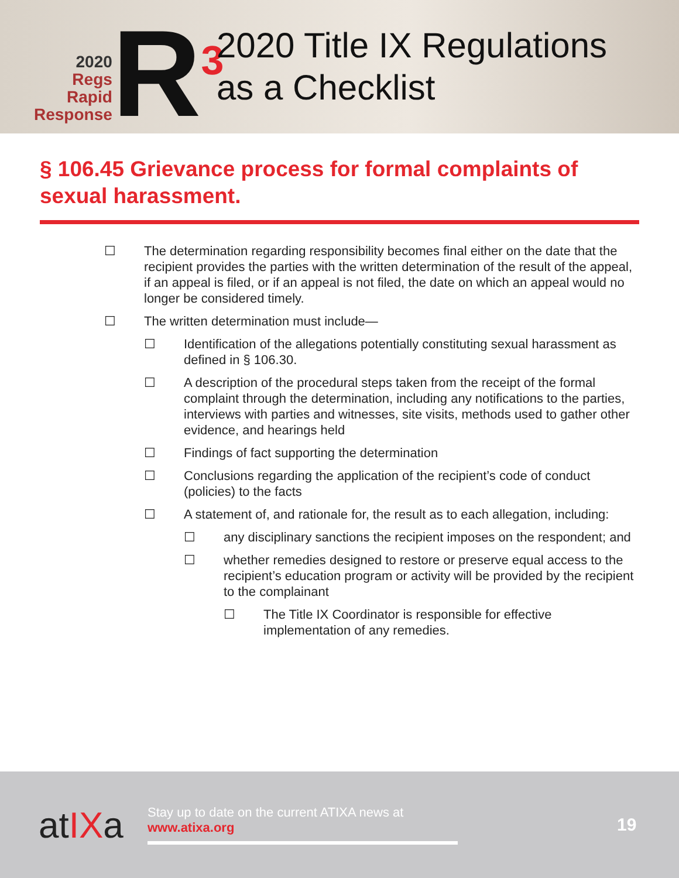2020
Regs
Rapid
Response
R<sup>3</sup>
2020 Title IX Regulations
as a Checklist
§ 106.45 Grievance process for formal complaints of sexual harassment.
☐ The determination regarding responsibility becomes final either on the date that the recipient provides the parties with the written determination of the result of the appeal, if an appeal is filed, or if an appeal is not filed, the date on which an appeal would no longer be considered timely.
☐ The written determination must include—
☐ Identification of the allegations potentially constituting sexual harassment as defined in § 106.30.
☐ A description of the procedural steps taken from the receipt of the formal complaint through the determination, including any notifications to the parties, interviews with parties and witnesses, site visits, methods used to gather other evidence, and hearings held
☐ Findings of fact supporting the determination
☐ Conclusions regarding the application of the recipient’s code of conduct (policies) to the facts
☐ A statement of, and rationale for, the result as to each allegation, including:
☐ any disciplinary sanctions the recipient imposes on the respondent; and
☐ whether remedies designed to restore or preserve equal access to the recipient’s education program or activity will be provided by the recipient to the complainant
☐ The Title IX Coordinator is responsible for effective implementation of any remedies.
atIXa
Stay up to date on the current ATIXA news at
www.atixa.org
19